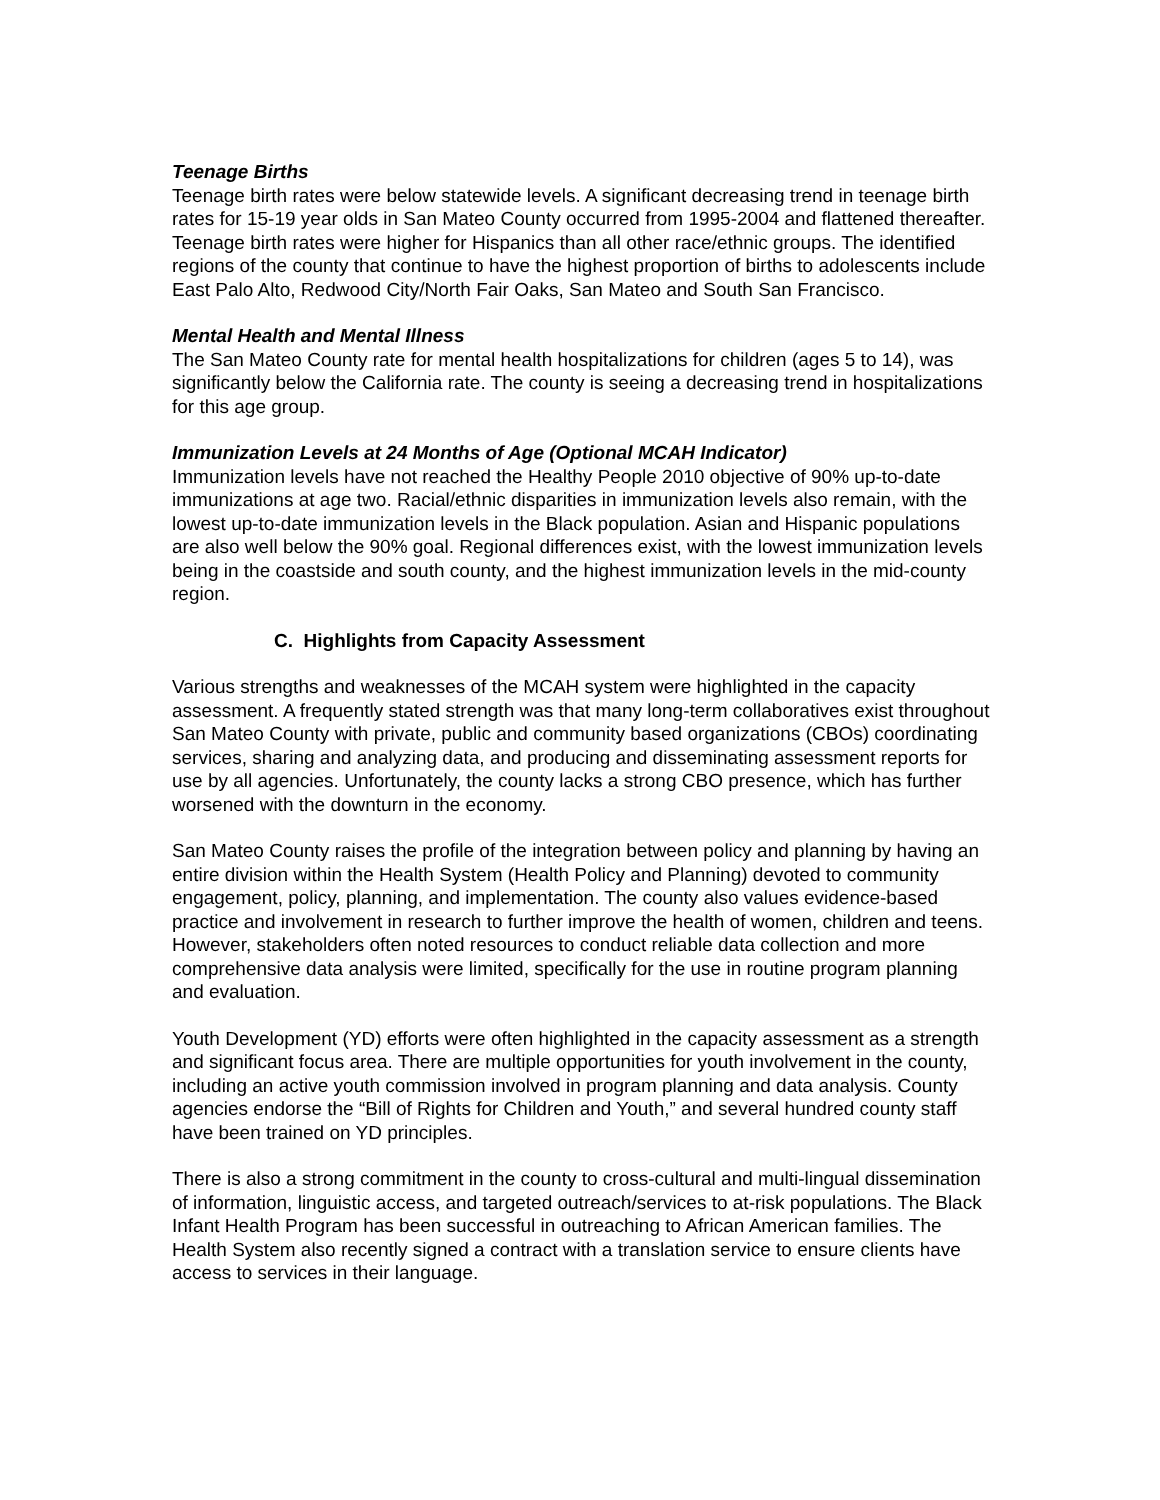Teenage Births
Teenage birth rates were below statewide levels. A significant decreasing trend in teenage birth rates for 15-19 year olds in San Mateo County occurred from 1995-2004 and flattened thereafter. Teenage birth rates were higher for Hispanics than all other race/ethnic groups. The identified regions of the county that continue to have the highest proportion of births to adolescents include East Palo Alto, Redwood City/North Fair Oaks, San Mateo and South San Francisco.
Mental Health and Mental Illness
The San Mateo County rate for mental health hospitalizations for children (ages 5 to 14), was significantly below the California rate. The county is seeing a decreasing trend in hospitalizations for this age group.
Immunization Levels at 24 Months of Age (Optional MCAH Indicator)
Immunization levels have not reached the Healthy People 2010 objective of 90% up-to-date immunizations at age two. Racial/ethnic disparities in immunization levels also remain, with the lowest up-to-date immunization levels in the Black population. Asian and Hispanic populations are also well below the 90% goal. Regional differences exist, with the lowest immunization levels being in the coastside and south county, and the highest immunization levels in the mid-county region.
C. Highlights from Capacity Assessment
Various strengths and weaknesses of the MCAH system were highlighted in the capacity assessment. A frequently stated strength was that many long-term collaboratives exist throughout San Mateo County with private, public and community based organizations (CBOs) coordinating services, sharing and analyzing data, and producing and disseminating assessment reports for use by all agencies. Unfortunately, the county lacks a strong CBO presence, which has further worsened with the downturn in the economy.
San Mateo County raises the profile of the integration between policy and planning by having an entire division within the Health System (Health Policy and Planning) devoted to community engagement, policy, planning, and implementation. The county also values evidence-based practice and involvement in research to further improve the health of women, children and teens. However, stakeholders often noted resources to conduct reliable data collection and more comprehensive data analysis were limited, specifically for the use in routine program planning and evaluation.
Youth Development (YD) efforts were often highlighted in the capacity assessment as a strength and significant focus area. There are multiple opportunities for youth involvement in the county, including an active youth commission involved in program planning and data analysis. County agencies endorse the “Bill of Rights for Children and Youth,” and several hundred county staff have been trained on YD principles.
There is also a strong commitment in the county to cross-cultural and multi-lingual dissemination of information, linguistic access, and targeted outreach/services to at-risk populations. The Black Infant Health Program has been successful in outreaching to African American families. The Health System also recently signed a contract with a translation service to ensure clients have access to services in their language.